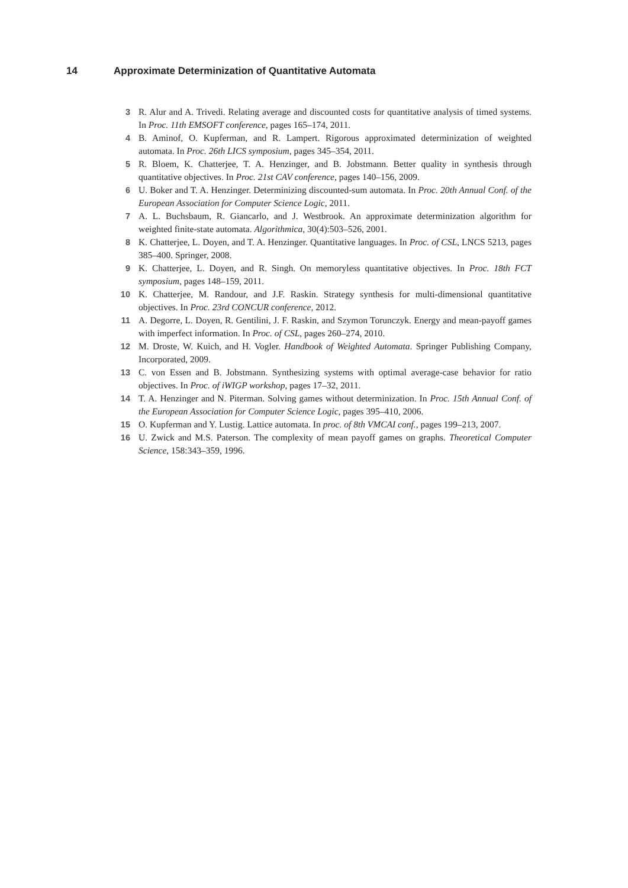14 Approximate Determinization of Quantitative Automata
3 R. Alur and A. Trivedi. Relating average and discounted costs for quantitative analysis of timed systems. In Proc. 11th EMSOFT conference, pages 165–174, 2011.
4 B. Aminof, O. Kupferman, and R. Lampert. Rigorous approximated determinization of weighted automata. In Proc. 26th LICS symposium, pages 345–354, 2011.
5 R. Bloem, K. Chatterjee, T. A. Henzinger, and B. Jobstmann. Better quality in synthesis through quantitative objectives. In Proc. 21st CAV conference, pages 140–156, 2009.
6 U. Boker and T. A. Henzinger. Determinizing discounted-sum automata. In Proc. 20th Annual Conf. of the European Association for Computer Science Logic, 2011.
7 A. L. Buchsbaum, R. Giancarlo, and J. Westbrook. An approximate determinization algorithm for weighted finite-state automata. Algorithmica, 30(4):503–526, 2001.
8 K. Chatterjee, L. Doyen, and T. A. Henzinger. Quantitative languages. In Proc. of CSL, LNCS 5213, pages 385–400. Springer, 2008.
9 K. Chatterjee, L. Doyen, and R. Singh. On memoryless quantitative objectives. In Proc. 18th FCT symposium, pages 148–159, 2011.
10 K. Chatterjee, M. Randour, and J.F. Raskin. Strategy synthesis for multi-dimensional quantitative objectives. In Proc. 23rd CONCUR conference, 2012.
11 A. Degorre, L. Doyen, R. Gentilini, J. F. Raskin, and Szymon Torunczyk. Energy and mean-payoff games with imperfect information. In Proc. of CSL, pages 260–274, 2010.
12 M. Droste, W. Kuich, and H. Vogler. Handbook of Weighted Automata. Springer Publishing Company, Incorporated, 2009.
13 C. von Essen and B. Jobstmann. Synthesizing systems with optimal average-case behavior for ratio objectives. In Proc. of iWIGP workshop, pages 17–32, 2011.
14 T. A. Henzinger and N. Piterman. Solving games without determinization. In Proc. 15th Annual Conf. of the European Association for Computer Science Logic, pages 395–410, 2006.
15 O. Kupferman and Y. Lustig. Lattice automata. In proc. of 8th VMCAI conf., pages 199–213, 2007.
16 U. Zwick and M.S. Paterson. The complexity of mean payoff games on graphs. Theoretical Computer Science, 158:343–359, 1996.